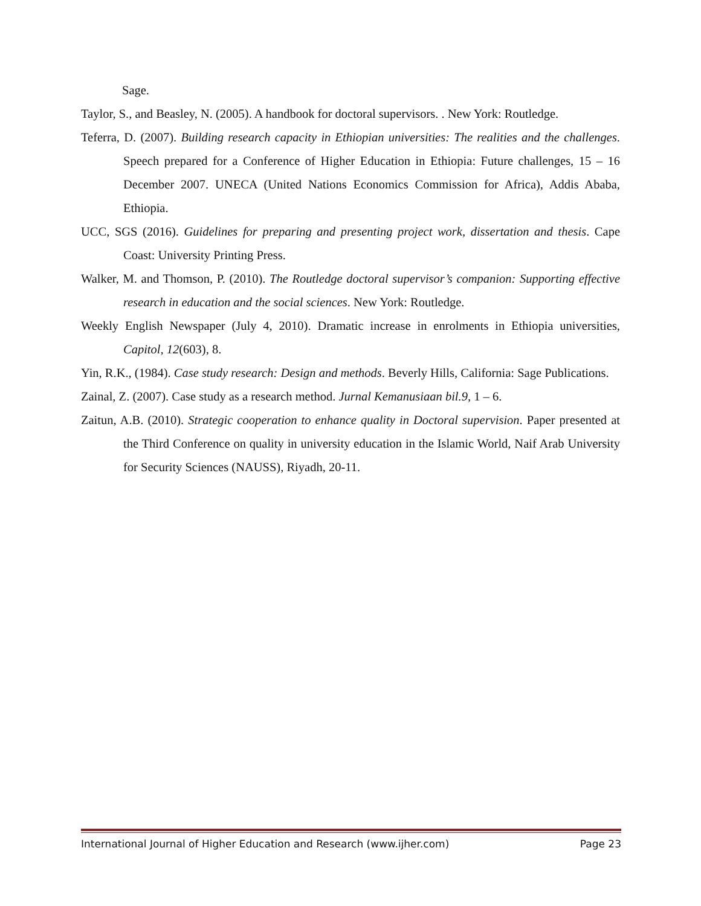Sage.
Taylor, S., and Beasley, N. (2005). A handbook for doctoral supervisors. . New York: Routledge.
Teferra, D. (2007). Building research capacity in Ethiopian universities: The realities and the challenges. Speech prepared for a Conference of Higher Education in Ethiopia: Future challenges, 15 – 16 December 2007. UNECA (United Nations Economics Commission for Africa), Addis Ababa, Ethiopia.
UCC, SGS (2016). Guidelines for preparing and presenting project work, dissertation and thesis. Cape Coast: University Printing Press.
Walker, M. and Thomson, P. (2010). The Routledge doctoral supervisor’s companion: Supporting effective research in education and the social sciences. New York: Routledge.
Weekly English Newspaper (July 4, 2010). Dramatic increase in enrolments in Ethiopia universities, Capitol, 12(603), 8.
Yin, R.K., (1984). Case study research: Design and methods. Beverly Hills, California: Sage Publications.
Zainal, Z. (2007). Case study as a research method. Jurnal Kemanusiaan bil.9, 1 – 6.
Zaitun, A.B. (2010). Strategic cooperation to enhance quality in Doctoral supervision. Paper presented at the Third Conference on quality in university education in the Islamic World, Naif Arab University for Security Sciences (NAUSS), Riyadh, 20-11.
International Journal of Higher Education and Research (www.ijher.com) Page 23